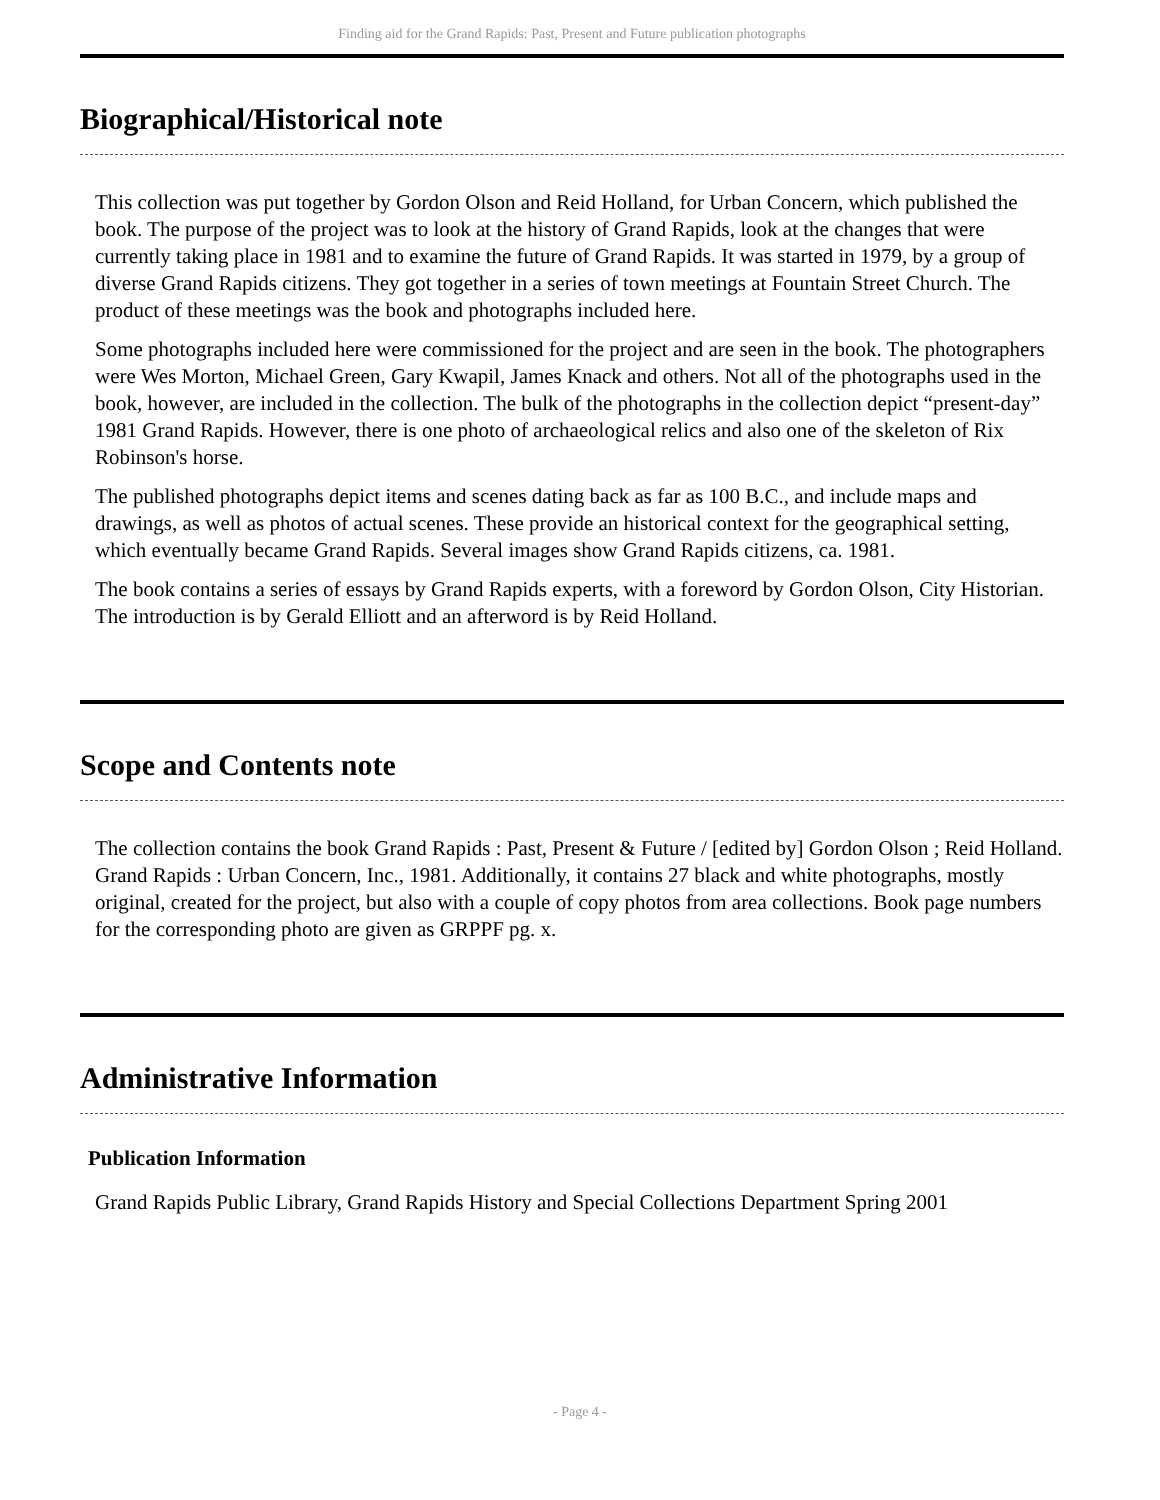Finding aid for the Grand Rapids: Past, Present and Future publication photographs
Biographical/Historical note
This collection was put together by Gordon Olson and Reid Holland, for Urban Concern, which published the book. The purpose of the project was to look at the history of Grand Rapids, look at the changes that were currently taking place in 1981 and to examine the future of Grand Rapids. It was started in 1979, by a group of diverse Grand Rapids citizens. They got together in a series of town meetings at Fountain Street Church. The product of these meetings was the book and photographs included here.
Some photographs included here were commissioned for the project and are seen in the book. The photographers were Wes Morton, Michael Green, Gary Kwapil, James Knack and others. Not all of the photographs used in the book, however, are included in the collection. The bulk of the photographs in the collection depict “present-day” 1981 Grand Rapids. However, there is one photo of archaeological relics and also one of the skeleton of Rix Robinson's horse.
The published photographs depict items and scenes dating back as far as 100 B.C., and include maps and drawings, as well as photos of actual scenes. These provide an historical context for the geographical setting, which eventually became Grand Rapids. Several images show Grand Rapids citizens, ca. 1981.
The book contains a series of essays by Grand Rapids experts, with a foreword by Gordon Olson, City Historian. The introduction is by Gerald Elliott and an afterword is by Reid Holland.
Scope and Contents note
The collection contains the book Grand Rapids : Past, Present & Future / [edited by] Gordon Olson ; Reid Holland. Grand Rapids : Urban Concern, Inc., 1981. Additionally, it contains 27 black and white photographs, mostly original, created for the project, but also with a couple of copy photos from area collections. Book page numbers for the corresponding photo are given as GRPPF pg. x.
Administrative Information
Publication Information
Grand Rapids Public Library, Grand Rapids History and Special Collections Department Spring 2001
- Page 4 -